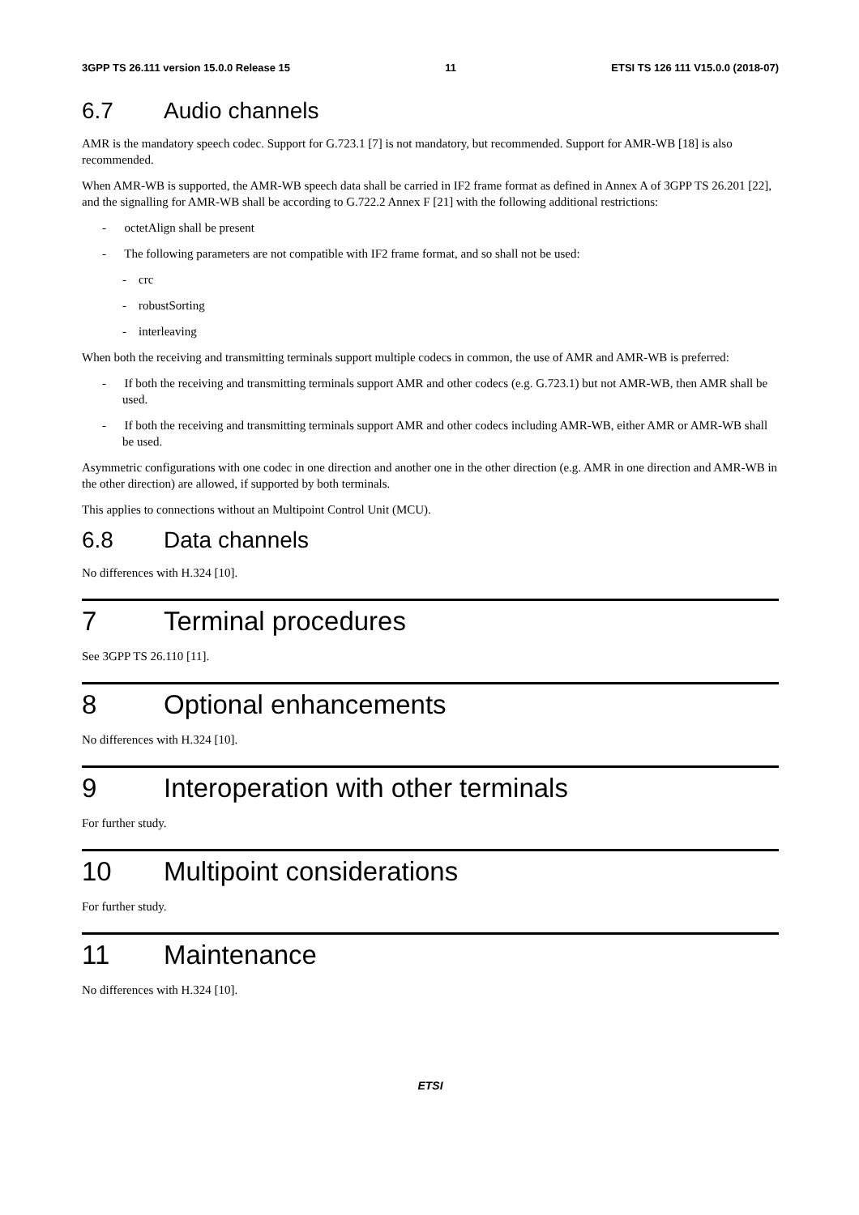3GPP TS 26.111 version 15.0.0 Release 15 11 ETSI TS 126 111 V15.0.0 (2018-07)
6.7 Audio channels
AMR is the mandatory speech codec. Support for G.723.1 [7] is not mandatory, but recommended. Support for AMR-WB [18] is also recommended.
When AMR-WB is supported, the AMR-WB speech data shall be carried in IF2 frame format as defined in Annex A of 3GPP TS 26.201 [22], and the signalling for AMR-WB shall be according to G.722.2 Annex F [21] with the following additional restrictions:
- octetAlign shall be present
- The following parameters are not compatible with IF2 frame format, and so shall not be used:
- crc
- robustSorting
- interleaving
When both the receiving and transmitting terminals support multiple codecs in common, the use of AMR and AMR-WB is preferred:
- If both the receiving and transmitting terminals support AMR and other codecs (e.g. G.723.1) but not AMR-WB, then AMR shall be used.
- If both the receiving and transmitting terminals support AMR and other codecs including AMR-WB, either AMR or AMR-WB shall be used.
Asymmetric configurations with one codec in one direction and another one in the other direction (e.g. AMR in one direction and AMR-WB in the other direction) are allowed, if supported by both terminals.
This applies to connections without an Multipoint Control Unit (MCU).
6.8 Data channels
No differences with H.324 [10].
7 Terminal procedures
See 3GPP TS 26.110 [11].
8 Optional enhancements
No differences with H.324 [10].
9 Interoperation with other terminals
For further study.
10 Multipoint considerations
For further study.
11 Maintenance
No differences with H.324 [10].
ETSI